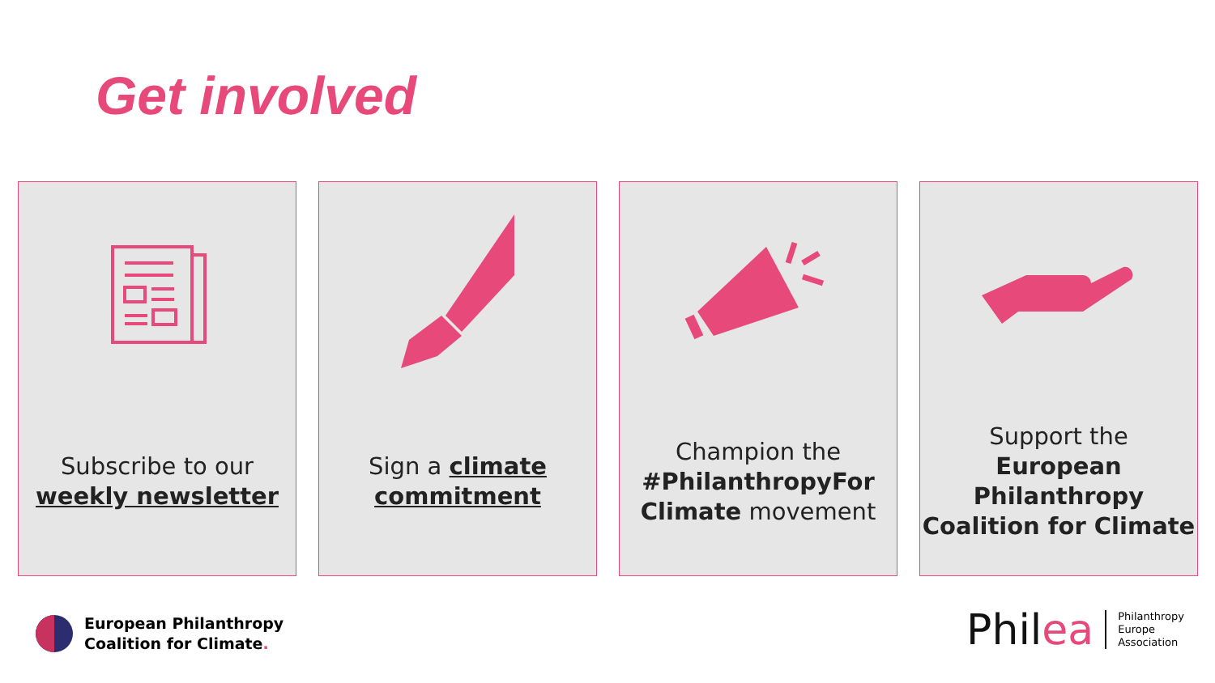Get involved
Subscribe to our
weekly newsletter
Sign a climate
commitment
Champion the
#PhilanthropyFor
Climate movement
Support the
European
Philanthropy
Coalition for Climate
European Philanthropy
Coalition for Climate.
Philea Philanthropy
Europe
Association